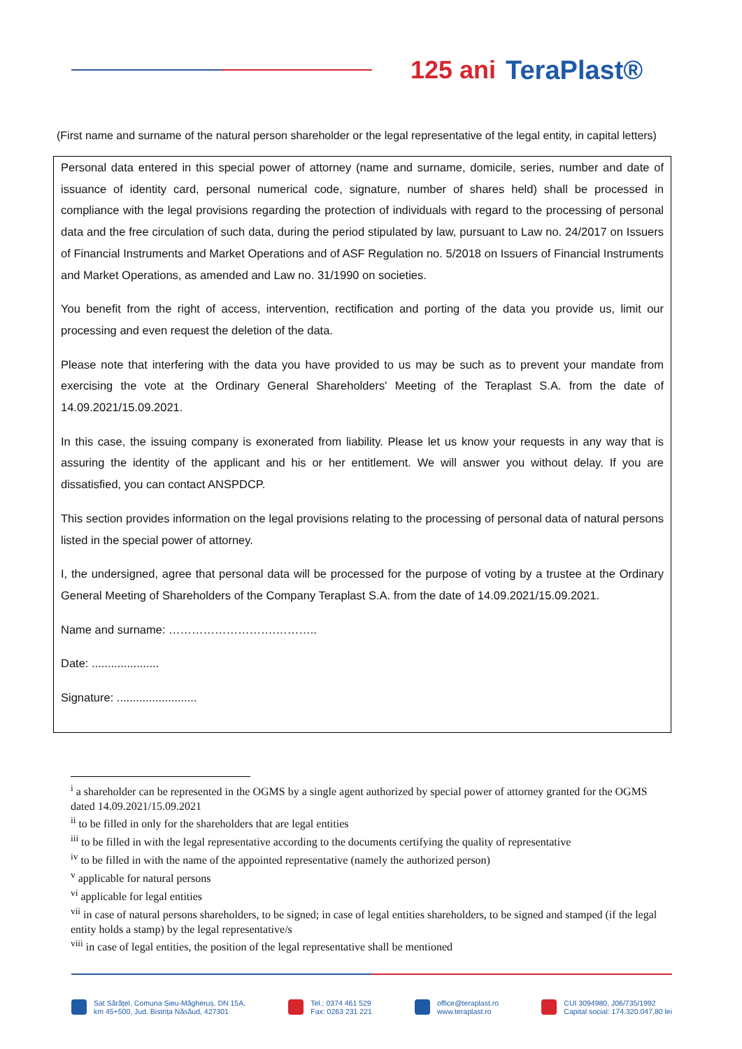125 ani TeraPlast®
(First name and surname of the natural person shareholder or the legal representative of the legal entity, in capital letters)
Personal data entered in this special power of attorney (name and surname, domicile, series, number and date of issuance of identity card, personal numerical code, signature, number of shares held) shall be processed in compliance with the legal provisions regarding the protection of individuals with regard to the processing of personal data and the free circulation of such data, during the period stipulated by law, pursuant to Law no. 24/2017 on Issuers of Financial Instruments and Market Operations and of ASF Regulation no. 5/2018 on Issuers of Financial Instruments and Market Operations, as amended and Law no. 31/1990 on societies.
You benefit from the right of access, intervention, rectification and porting of the data you provide us, limit our processing and even request the deletion of the data.
Please note that interfering with the data you have provided to us may be such as to prevent your mandate from exercising the vote at the Ordinary General Shareholders' Meeting of the Teraplast S.A. from the date of 14.09.2021/15.09.2021.
In this case, the issuing company is exonerated from liability. Please let us know your requests in any way that is assuring the identity of the applicant and his or her entitlement. We will answer you without delay. If you are dissatisfied, you can contact ANSPDCP.
This section provides information on the legal provisions relating to the processing of personal data of natural persons listed in the special power of attorney.
I, the undersigned, agree that personal data will be processed for the purpose of voting by a trustee at the Ordinary General Meeting of Shareholders of the Company Teraplast S.A. from the date of 14.09.2021/15.09.2021.
Name and surname: ……………………….………..
Date: .....................
Signature: .........................
<sup>i</sup> a shareholder can be represented in the OGMS by a single agent authorized by special power of attorney granted for the OGMS dated 14.09.2021/15.09.2021
<sup>ii</sup> to be filled in only for the shareholders that are legal entities
<sup>iii</sup> to be filled in with the legal representative according to the documents certifying the quality of representative
<sup>iv</sup> to be filled in with the name of the appointed representative (namely the authorized person)
<sup>v</sup> applicable for natural persons
<sup>vi</sup> applicable for legal entities
<sup>vii</sup> in case of natural persons shareholders, to be signed; in case of legal entities shareholders, to be signed and stamped (if the legal entity holds a stamp) by the legal representative/s
<sup>viii</sup> in case of legal entities, the position of the legal representative shall be mentioned
Sat Sărățel, Comuna Șieu-Măgheruș, DN 15A,
km 45+500, Jud. Bistrița Năsăud, 427301
Tel.: 0374 461 529
Fax: 0263 231 221
office@teraplast.ro
www.teraplast.ro
CUI 3094980, J06/735/1992
Capital social: 174.320.047,80 lei